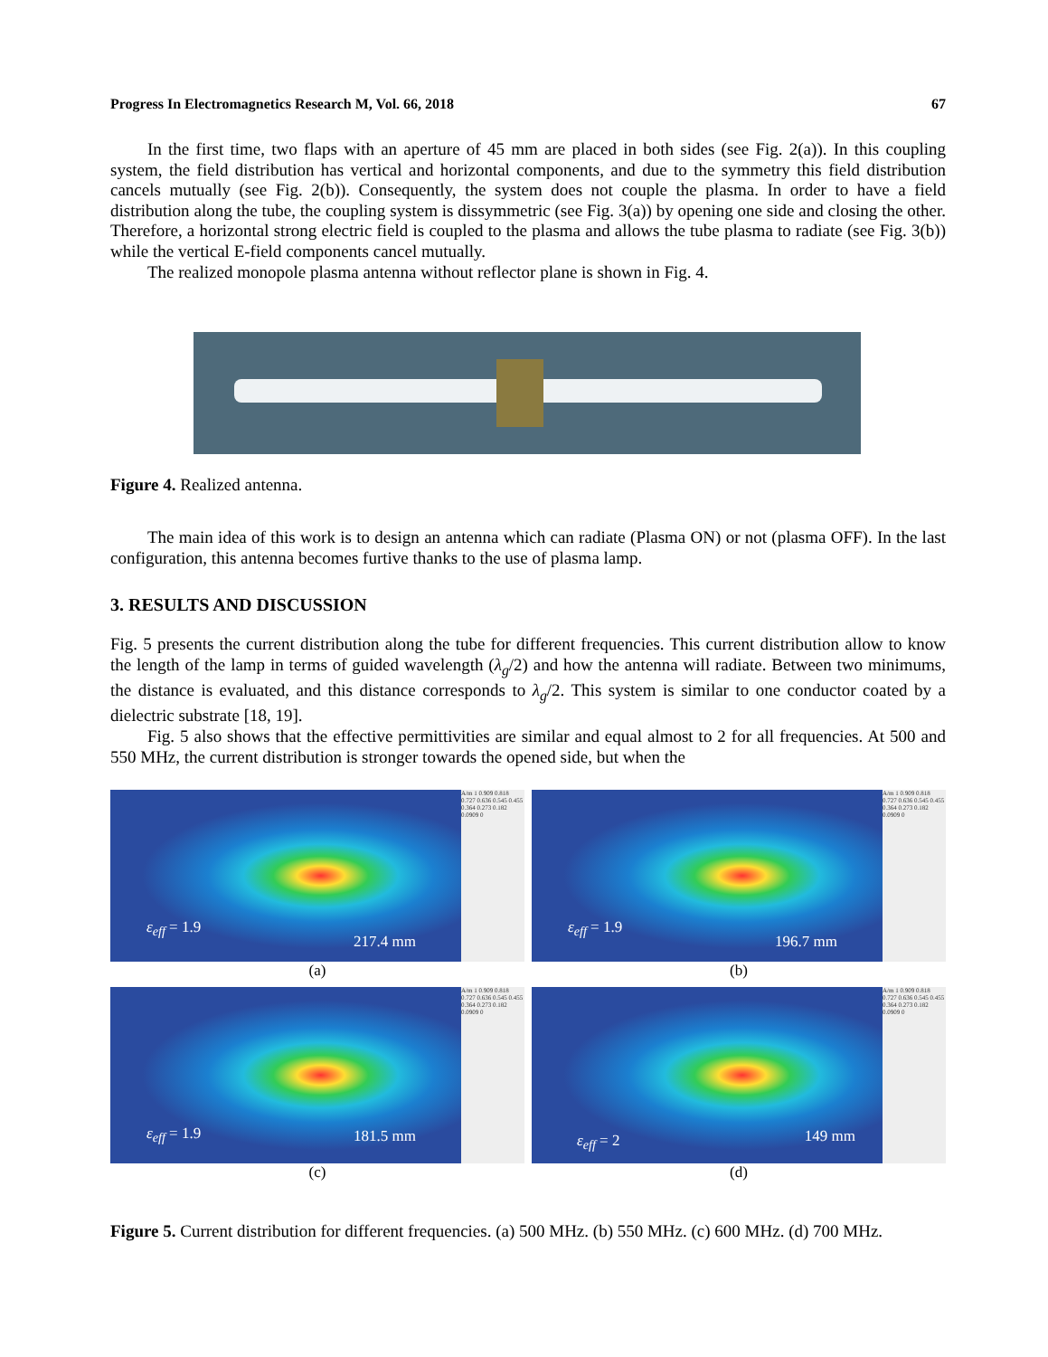Progress In Electromagnetics Research M, Vol. 66, 2018 67
In the first time, two flaps with an aperture of 45 mm are placed in both sides (see Fig. 2(a)). In this coupling system, the field distribution has vertical and horizontal components, and due to the symmetry this field distribution cancels mutually (see Fig. 2(b)). Consequently, the system does not couple the plasma. In order to have a field distribution along the tube, the coupling system is dissymmetric (see Fig. 3(a)) by opening one side and closing the other. Therefore, a horizontal strong electric field is coupled to the plasma and allows the tube plasma to radiate (see Fig. 3(b)) while the vertical E-field components cancel mutually.
The realized monopole plasma antenna without reflector plane is shown in Fig. 4.
Figure 4. Realized antenna.
The main idea of this work is to design an antenna which can radiate (Plasma ON) or not (plasma OFF). In the last configuration, this antenna becomes furtive thanks to the use of plasma lamp.
3. RESULTS AND DISCUSSION
Fig. 5 presents the current distribution along the tube for different frequencies. This current distribution allow to know the length of the lamp in terms of guided wavelength (λ<sub>g</sub>/2) and how the antenna will radiate. Between two minimums, the distance is evaluated, and this distance corresponds to λ<sub>g</sub>/2. This system is similar to one conductor coated by a dielectric substrate [18, 19].
Fig. 5 also shows that the effective permittivities are similar and equal almost to 2 for all frequencies. At 500 and 550 MHz, the current distribution is stronger towards the opened side, but when the
ε<sub>eff</sub> = 1.9
217.4 mm
A/m 1 0.909 0.818 0.727 0.636 0.545 0.455 0.364 0.273 0.182 0.0909 0
(a)
ε<sub>eff</sub> = 1.9
196.7 mm
A/m 1 0.909 0.818 0.727 0.636 0.545 0.455 0.364 0.273 0.182 0.0909 0
(b)
ε<sub>eff</sub> = 1.9 181.5 mm
A/m 1 0.909 0.818 0.727 0.636 0.545 0.455 0.364 0.273 0.182 0.0909 0
(c)
ε<sub>eff</sub> = 2 149 mm
A/m 1 0.909 0.818 0.727 0.636 0.545 0.455 0.364 0.273 0.182 0.0909 0
(d)
Figure 5. Current distribution for different frequencies. (a) 500 MHz. (b) 550 MHz. (c) 600 MHz. (d) 700 MHz.